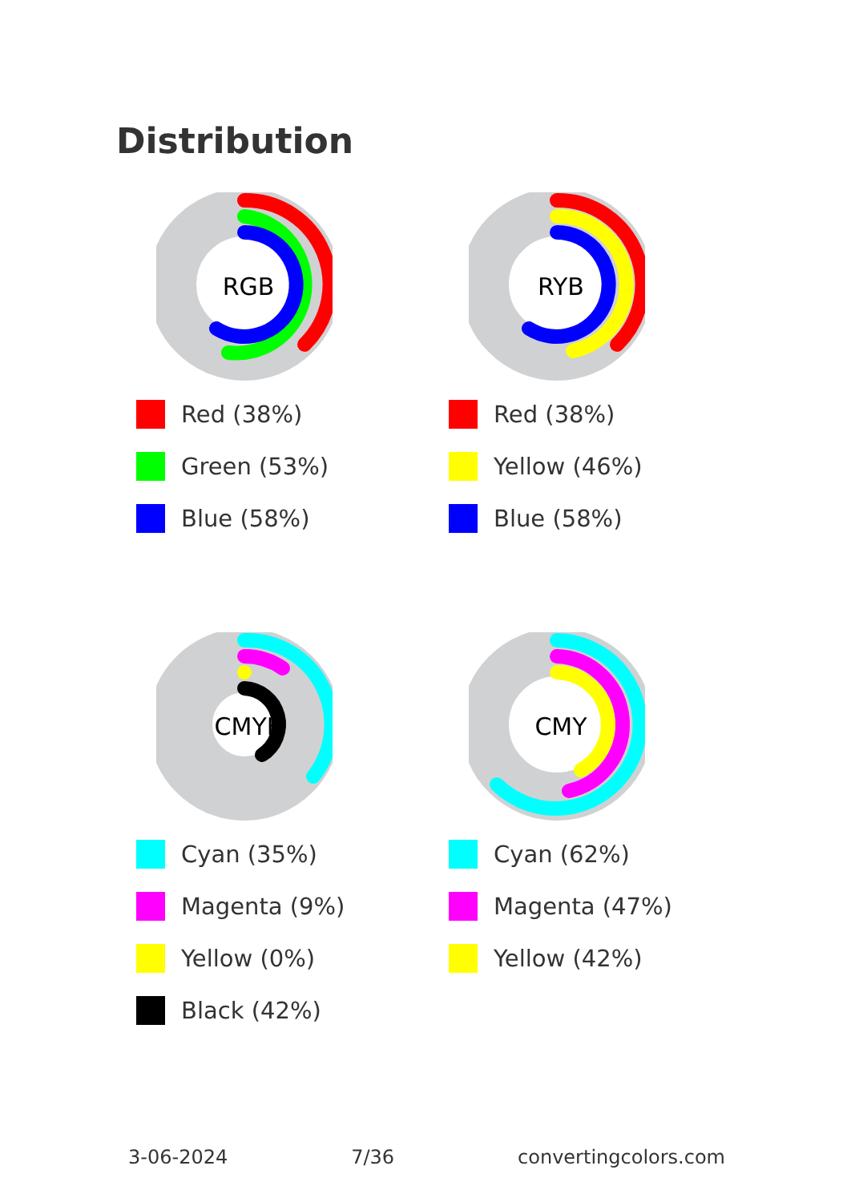Distribution
RGB
Red (38%)
Green (53%)
Blue (58%)
RYB
Red (38%)
Yellow (46%)
Blue (58%)
CMYK
Cyan (35%)
Magenta (9%)
Yellow (0%)
Black (42%)
CMY
Cyan (62%)
Magenta (47%)
Yellow (42%)
3-06-2024 7/36 convertingcolors.com